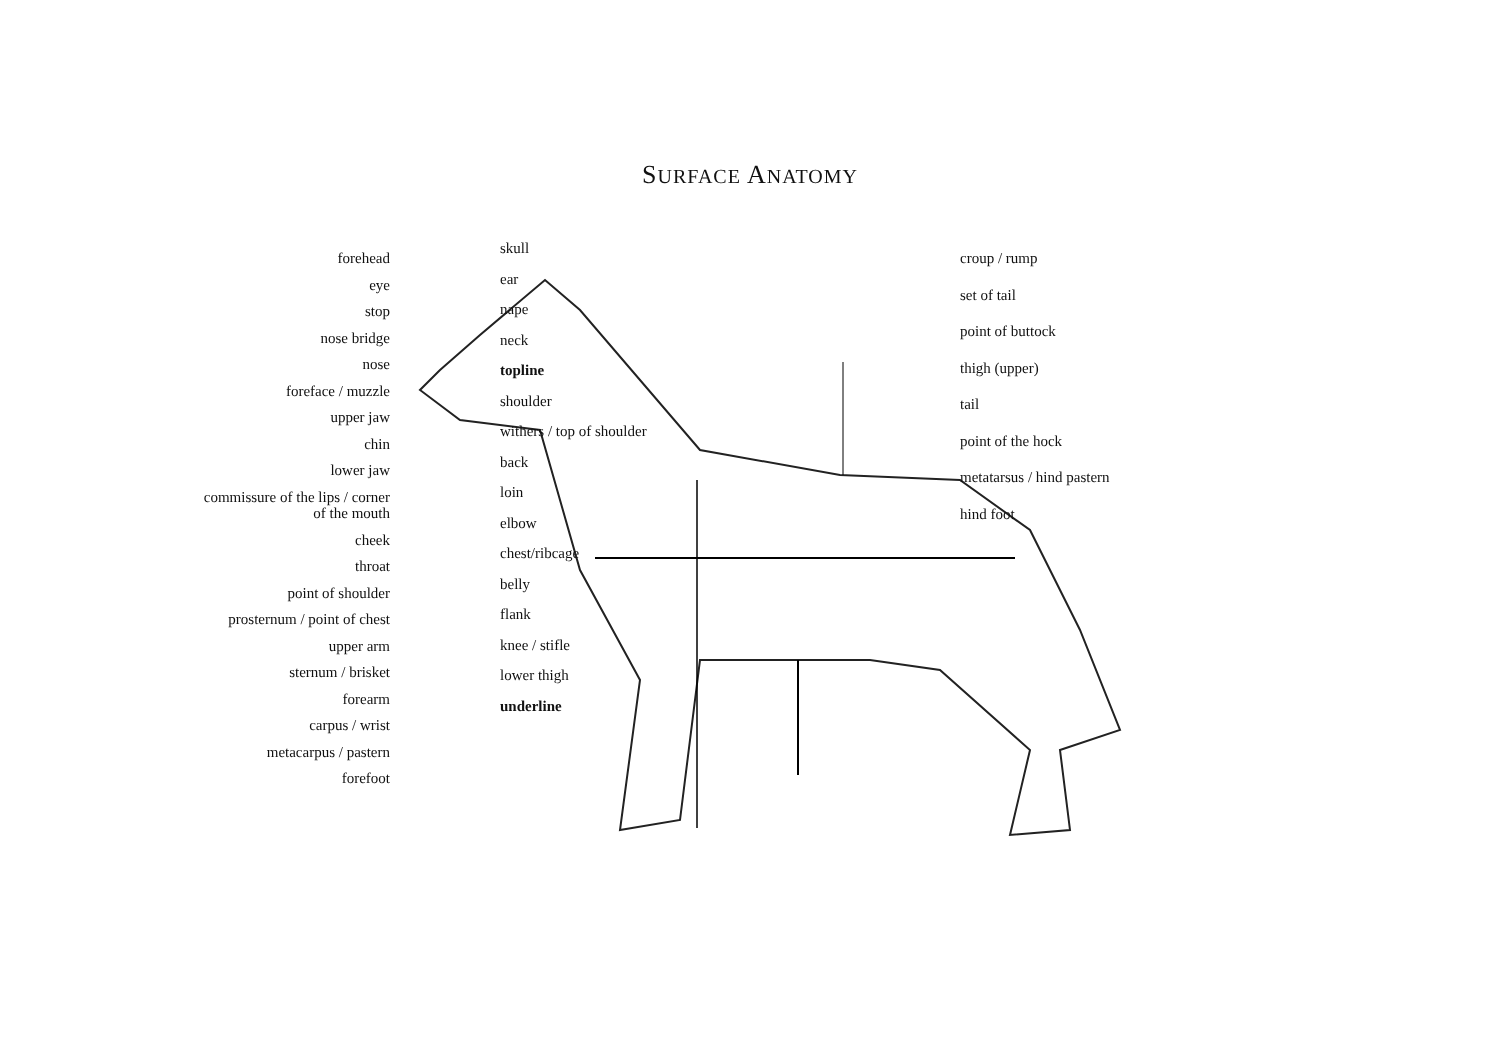SURFACE ANATOMY
forehead
eye
stop
nose bridge
nose
foreface / muzzle
upper jaw
chin
lower jaw
commissure of the lips / corner of the mouth
cheek
throat
point of shoulder
prosternum / point of chest
upper arm
sternum / brisket
forearm
carpus / wrist
metacarpus / pastern
forefoot
skull
ear
nape
neck
topline
shoulder
withers / top of shoulder
back
loin
elbow
chest/ribcage
belly
flank
knee / stifle
lower thigh
underline
croup / rump
set of tail
point of buttock
thigh (upper)
tail
point of the hock
metatarsus / hind pastern
hind foot